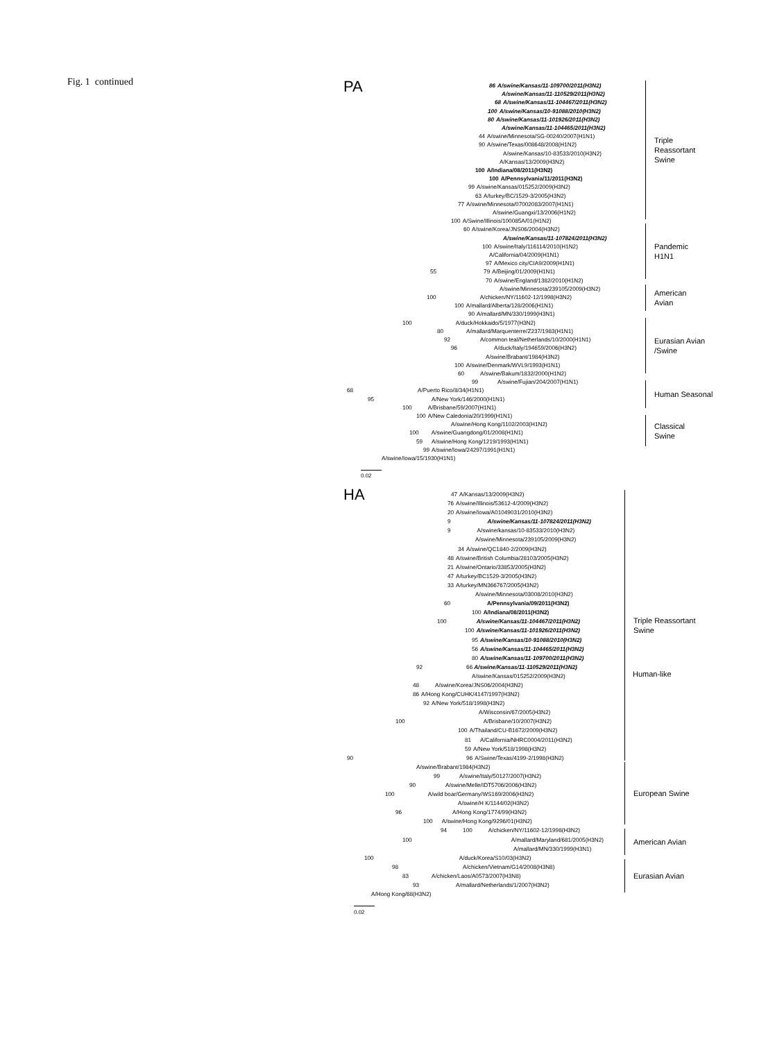Fig. 1 continued
PA
86 A/swine/Kansas/11-109700/2011(H3N2)
A/swine/Kansas/11-110529/2011(H3N2)
68 A/swine/Kansas/11-104467/2011(H3N2)
100 A/swine/Kansas/10-91088/2010(H3N2)
80 A/swine/Kansas/11-101926/2011(H3N2)
A/swine/Kansas/11-104465/2011(H3N2)
44 A/swine/Minnesota/SG-00240/2007(H1N1)
90 A/swine/Texas/008648/2008(H1N2)
A/swine/Kansas/10-83533/2010(H3N2)
A/Kansas/13/2009(H3N2)
100 A/Indiana/08/2011(H3N2)
100 A/Pennsylvania/11/2011(H3N2)
99 A/swine/Kansas/015252/2009(H3N2)
63 A/turkey/BC/1529-3/2005(H3N2)
77 A/swine/Minnesota/07002083/2007(H1N1)
A/swine/Guangxi/13/2006(H1N2)
100 A/Swine/Illinois/100085A/01(H1N2)
60 A/swine/Korea/JNS06/2004(H3N2)
A/swine/Kansas/11-107824/2011(H3N2)
100 A/swine/Italy/116114/2010(H1N2)
A/California/04/2009(H1N1)
97 A/Mexico city/CIA9/2009(H1N1)
55 79 A/Beijing/01/2009(H1N1)
70 A/swine/England/1382/2010(H1N2)
A/swine/Minnesota/239105/2009(H3N2)
100 A/chicken/NY/11602-12/1998(H3N2)
100 A/mallard/Alberta/128/2006(H1N1)
90 A/mallard/MN/330/1999(H3N1)
100 A/duck/Hokkaido/5/1977(H3N2)
80 A/mallard/Marquenterre/Z237/1983(H1N1)
92 A/common teal/Netherlands/10/2000(H1N1)
96 A/duck/Italy/194659/2006(H3N2)
A/swine/Brabant/1984(H3N2)
100 A/swine/Denmark/WVL9/1993(H1N1)
60 A/swine/Bakum/1832/2000(H1N2)
99 A/swine/Fujian/204/2007(H1N1)
68 A/Puerto Rico/8/34(H1N1)
95 A/New York/146/2000(H1N1)
100 A/Brisbane/59/2007(H1N1)
100 A/New Caledonia/20/1999(H1N1)
A/swine/Hong Kong/1102/2003(H1N2)
100 A/swine/Guangdong/01/2008(H1N1)
59 A/swine/Hong Kong/1219/1993(H1N1)
99 A/swine/Iowa/24297/1991(H1N1)
A/swine/Iowa/15/1930(H1N1)
0.02
Triple
Reassortant
Swine
Pandemic
H1N1
American
Avian
Eurasian Avian
/Swine
Human Seasonal
Classical
Swine
HA
47 A/Kansas/13/2009(H3N2)
76 A/swine/Illinois/53612-4/2009(H3N2)
20 A/swine/Iowa/A01049031/2010(H3N2)
9 A/swine/Kansas/11-107824/2011(H3N2)
9 A/swine/kansas/10-83533/2010(H3N2)
A/swine/Minnesota/239105/2009(H3N2)
34 A/swine/QC1840-2/2009(H3N2)
48 A/swine/British Columbia/28103/2005(H3N2)
21 A/swine/Ontario/33853/2005(H3N2)
47 A/turkey/BC1529-3/2005(H3N2)
33 A/turkey/MN366767/2005(H3N2)
A/swine/Minnesota/03008/2010(H3N2)
60 A/Pennsylvania/09/2011(H3N2)
100 A/Indiana/08/2011(H3N2)
100 A/swine/Kansas/11-104467/2011(H3N2)
100 A/swine/Kansas/11-101926/2011(H3N2)
95 A/swine/Kansas/10-91088/2010(H3N2)
56 A/swine/Kansas/11-104465/2011(H3N2)
80 A/swine/Kansas/11-109700/2011(H3N2)
92 66 A/swine/Kansas/11-110529/2011(H3N2)
A/swine/Kansas/015252/2009(H3N2)
48 A/swine/Korea/JNS06/2004(H3N2)
86 A/Hong Kong/CUHK/4147/1997(H3N2)
92 A/New York/518/1998(H3N2)
A/Wisconsin/67/2005(H3N2)
100 A/Brisbane/10/2007(H3N2)
100 A/Thailand/CU-B1672/2009(H3N2)
81 A/California/NHRC0004/2011(H3N2)
59 A/New York/518/1998(H3N2)
90 96 A/Swine/Texas/4199-2/1998(H3N2)
A/swine/Brabant/1984(H3N2)
99 A/swine/Italy/50127/2007(H3N2)
90 A/swine/Melle/IDT5706/2006(H3N2)
100 A/wild boar/Germany/WS169/2006(H3N2)
A/swine/H K/1144/02(H3N2)
96 A/Hong Kong/1774/99(H3N2)
100 A/swine/Hong Kong/9296/01(H3N2)
94 100 A/chicken/NY/11602-12/1998(H3N2)
100 A/mallard/Maryland/681/2005(H3N2)
A/mallard/MN/330/1999(H3N1)
100 A/duck/Korea/S10/03(H3N2)
98 A/chicken/Vietnam/G14/2008(H3N8)
83 A/chicken/Laos/A0573/2007(H3N8)
93 A/mallard/Netherlands/1/2007(H3N2)
A/Hong Kong/68(H3N2)
0.02
Triple Reassortant
Swine
Human-like
European Swine
American Avian
Eurasian Avian